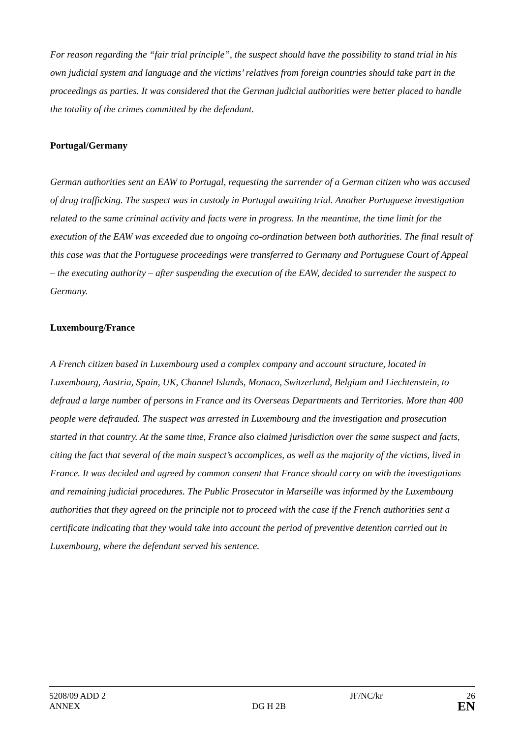For reason regarding the “fair trial principle”, the suspect should have the possibility to stand trial in his own judicial system and language and the victims’ relatives from foreign countries should take part in the proceedings as parties. It was considered that the German judicial authorities were better placed to handle the totality of the crimes committed by the defendant.
Portugal/Germany
German authorities sent an EAW to Portugal, requesting the surrender of a German citizen who was accused of drug trafficking. The suspect was in custody in Portugal awaiting trial. Another Portuguese investigation related to the same criminal activity and facts were in progress. In the meantime, the time limit for the execution of the EAW was exceeded due to ongoing co-ordination between both authorities. The final result of this case was that the Portuguese proceedings were transferred to Germany and Portuguese Court of Appeal – the executing authority – after suspending the execution of the EAW, decided to surrender the suspect to Germany.
Luxembourg/France
A French citizen based in Luxembourg used a complex company and account structure, located in Luxembourg, Austria, Spain, UK, Channel Islands, Monaco, Switzerland, Belgium and Liechtenstein, to defraud a large number of persons in France and its Overseas Departments and Territories. More than 400 people were defrauded. The suspect was arrested in Luxembourg and the investigation and prosecution started in that country. At the same time, France also claimed jurisdiction over the same suspect and facts, citing the fact that several of the main suspect’s accomplices, as well as the majority of the victims, lived in France. It was decided and agreed by common consent that France should carry on with the investigations and remaining judicial procedures. The Public Prosecutor in Marseille was informed by the Luxembourg authorities that they agreed on the principle not to proceed with the case if the French authorities sent a certificate indicating that they would take into account the period of preventive detention carried out in Luxembourg, where the defendant served his sentence.
5208/09 ADD 2 JF/NC/kr 26
ANNEX DG H 2B EN